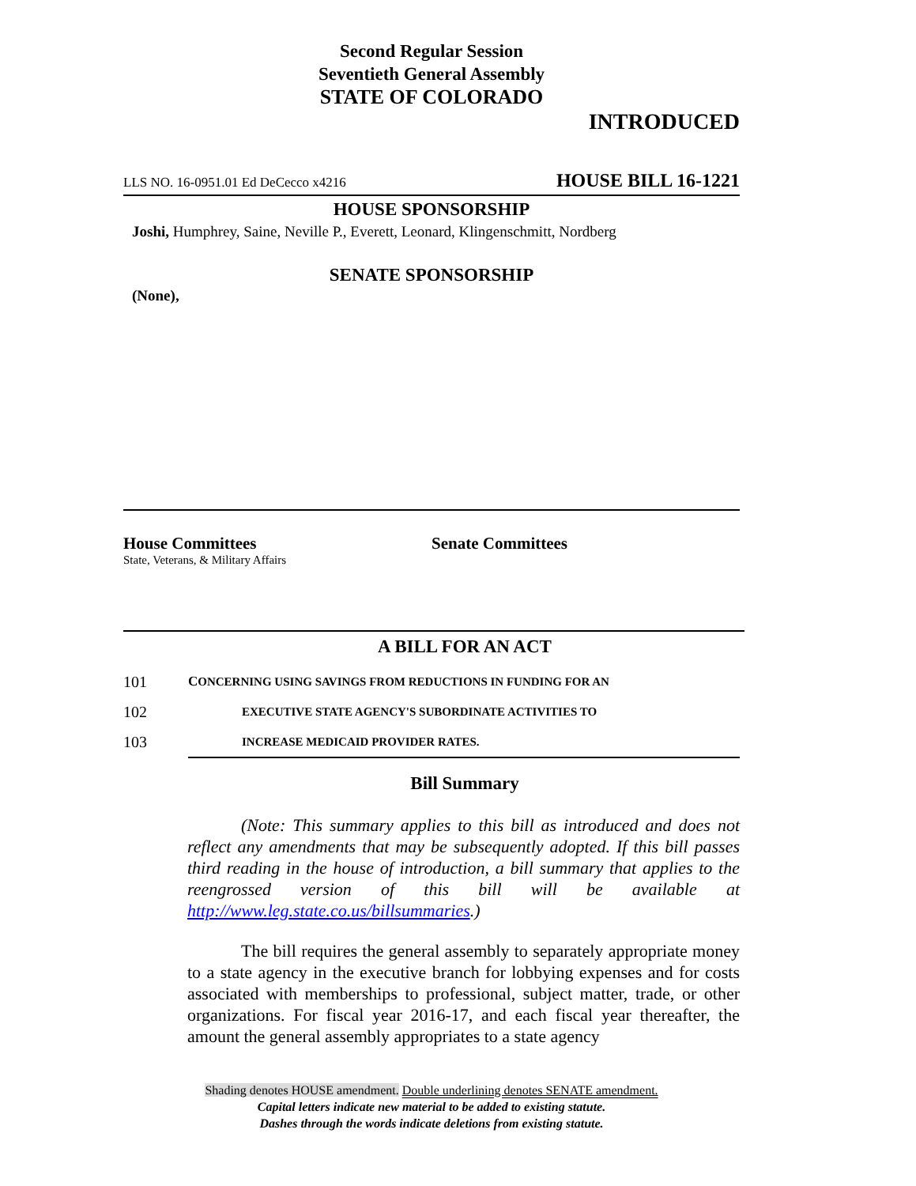Second Regular Session
Seventieth General Assembly
STATE OF COLORADO
INTRODUCED
LLS NO. 16-0951.01 Ed DeCecco x4216 HOUSE BILL 16-1221
HOUSE SPONSORSHIP
Joshi, Humphrey, Saine, Neville P., Everett, Leonard, Klingenschmitt, Nordberg
SENATE SPONSORSHIP
(None),
House Committees
State, Veterans, & Military Affairs
Senate Committees
A BILL FOR AN ACT
101 CONCERNING USING SAVINGS FROM REDUCTIONS IN FUNDING FOR AN
102 EXECUTIVE STATE AGENCY'S SUBORDINATE ACTIVITIES TO
103 INCREASE MEDICAID PROVIDER RATES.
Bill Summary
(Note: This summary applies to this bill as introduced and does not reflect any amendments that may be subsequently adopted. If this bill passes third reading in the house of introduction, a bill summary that applies to the reengrossed version of this bill will be available at http://www.leg.state.co.us/billsummaries.)
The bill requires the general assembly to separately appropriate money to a state agency in the executive branch for lobbying expenses and for costs associated with memberships to professional, subject matter, trade, or other organizations. For fiscal year 2016-17, and each fiscal year thereafter, the amount the general assembly appropriates to a state agency
Shading denotes HOUSE amendment. Double underlining denotes SENATE amendment.
Capital letters indicate new material to be added to existing statute.
Dashes through the words indicate deletions from existing statute.